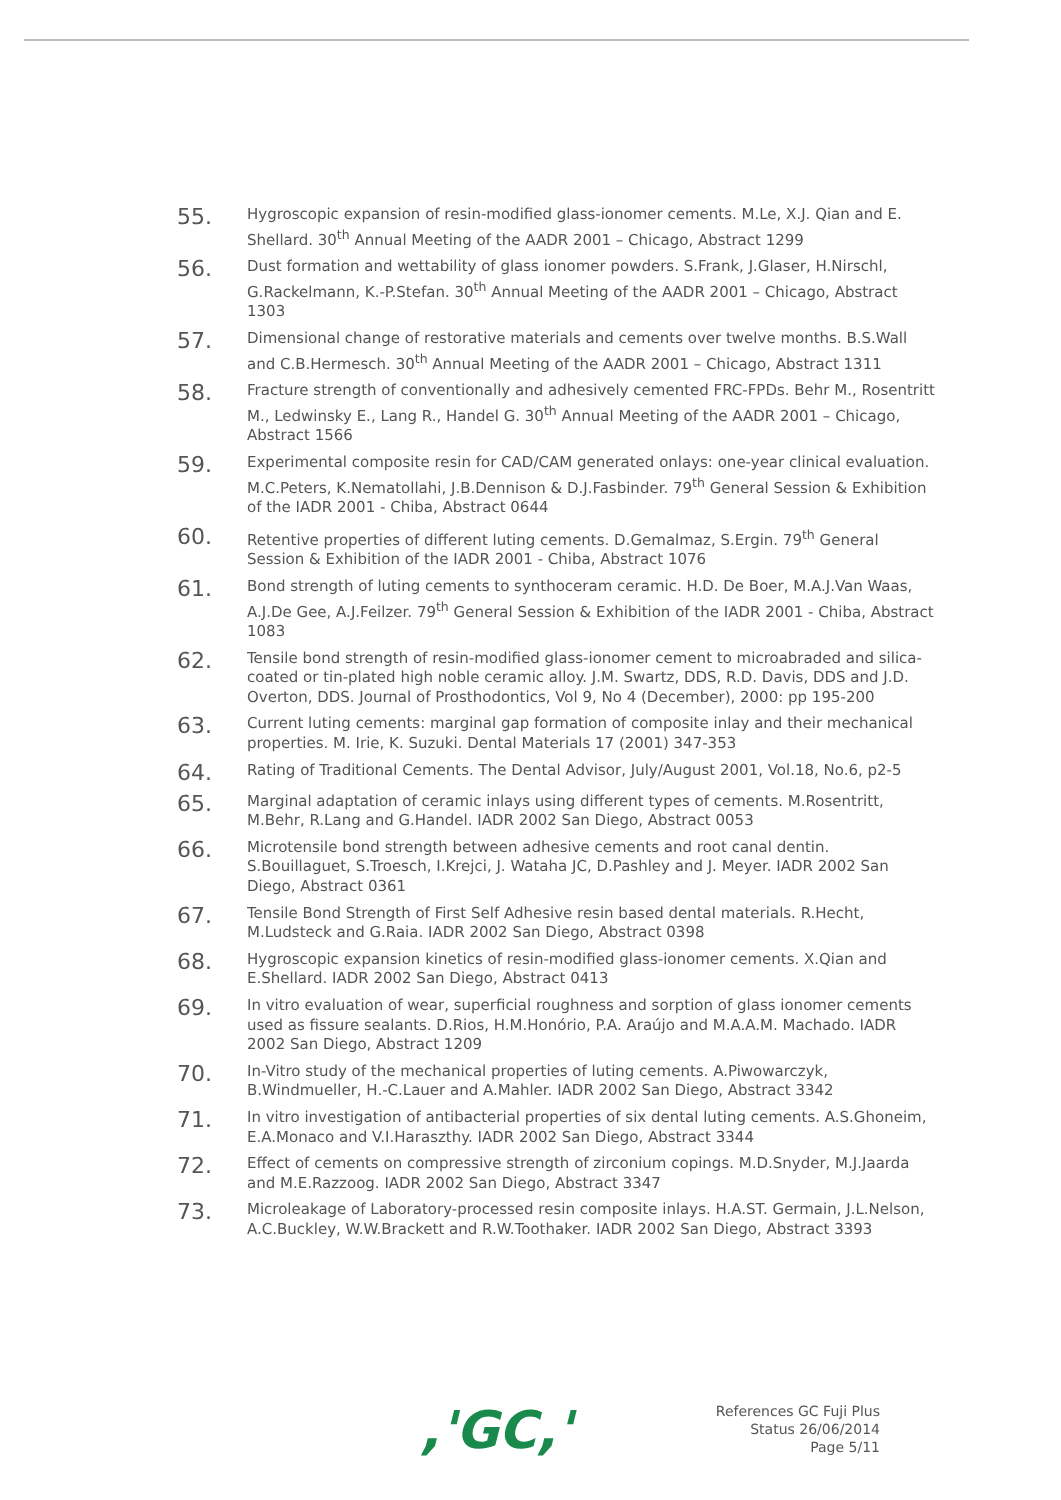55.
Hygroscopic expansion of resin-modified glass-ionomer cements. M.Le, X.J. Qian and E. Shellard. 30<sup>th</sup> Annual Meeting of the AADR 2001 – Chicago, Abstract 1299
56.
Dust formation and wettability of glass ionomer powders. S.Frank, J.Glaser, H.Nirschl, G.Rackelmann, K.-P.Stefan. 30<sup>th</sup> Annual Meeting of the AADR 2001 – Chicago, Abstract 1303
57.
Dimensional change of restorative materials and cements over twelve months. B.S.Wall and C.B.Hermesch. 30<sup>th</sup> Annual Meeting of the AADR 2001 – Chicago, Abstract 1311
58.
Fracture strength of conventionally and adhesively cemented FRC-FPDs. Behr M., Rosentritt M., Ledwinsky E., Lang R., Handel G. 30<sup>th</sup> Annual Meeting of the AADR 2001 – Chicago, Abstract 1566
59.
Experimental composite resin for CAD/CAM generated onlays: one-year clinical evaluation. M.C.Peters, K.Nematollahi, J.B.Dennison & D.J.Fasbinder. 79<sup>th</sup> General Session & Exhibition of the IADR 2001 - Chiba, Abstract 0644
60.
Retentive properties of different luting cements. D.Gemalmaz, S.Ergin. 79<sup>th</sup> General Session & Exhibition of the IADR 2001 - Chiba, Abstract 1076
61.
Bond strength of luting cements to synthoceram ceramic. H.D. De Boer, M.A.J.Van Waas, A.J.De Gee, A.J.Feilzer. 79<sup>th</sup> General Session & Exhibition of the IADR 2001 - Chiba, Abstract 1083
62.
Tensile bond strength of resin-modified glass-ionomer cement to microabraded and silica-coated or tin-plated high noble ceramic alloy. J.M. Swartz, DDS, R.D. Davis, DDS and J.D. Overton, DDS. Journal of Prosthodontics, Vol 9, No 4 (December), 2000: pp 195-200
63.
Current luting cements: marginal gap formation of composite inlay and their mechanical properties. M. Irie, K. Suzuki. Dental Materials 17 (2001) 347-353
64.
Rating of Traditional Cements. The Dental Advisor, July/August 2001, Vol.18, No.6, p2-5
65.
Marginal adaptation of ceramic inlays using different types of cements. M.Rosentritt, M.Behr, R.Lang and G.Handel. IADR 2002 San Diego, Abstract 0053
66.
Microtensile bond strength between adhesive cements and root canal dentin. S.Bouillaguet, S.Troesch, I.Krejci, J. Wataha JC, D.Pashley and J. Meyer. IADR 2002 San Diego, Abstract 0361
67.
Tensile Bond Strength of First Self Adhesive resin based dental materials. R.Hecht, M.Ludsteck and G.Raia. IADR 2002 San Diego, Abstract 0398
68.
Hygroscopic expansion kinetics of resin-modified glass-ionomer cements. X.Qian and E.Shellard. IADR 2002 San Diego, Abstract 0413
69.
In vitro evaluation of wear, superficial roughness and sorption of glass ionomer cements used as fissure sealants. D.Rios, H.M.Honório, P.A. Araújo and M.A.A.M. Machado. IADR 2002 San Diego, Abstract 1209
70.
In-Vitro study of the mechanical properties of luting cements. A.Piwowarczyk, B.Windmueller, H.-C.Lauer and A.Mahler. IADR 2002 San Diego, Abstract 3342
71.
In vitro investigation of antibacterial properties of six dental luting cements. A.S.Ghoneim, E.A.Monaco and V.I.Haraszthy. IADR 2002 San Diego, Abstract 3344
72.
Effect of cements on compressive strength of zirconium copings. M.D.Snyder, M.J.Jaarda and M.E.Razzoog. IADR 2002 San Diego, Abstract 3347
73.
Microleakage of Laboratory-processed resin composite inlays. H.A.ST. Germain, J.L.Nelson, A.C.Buckley, W.W.Brackett and R.W.Toothaker. IADR 2002 San Diego, Abstract 3393
,'GC,'
References GC Fuji Plus
Status 26/06/2014
Page 5/11